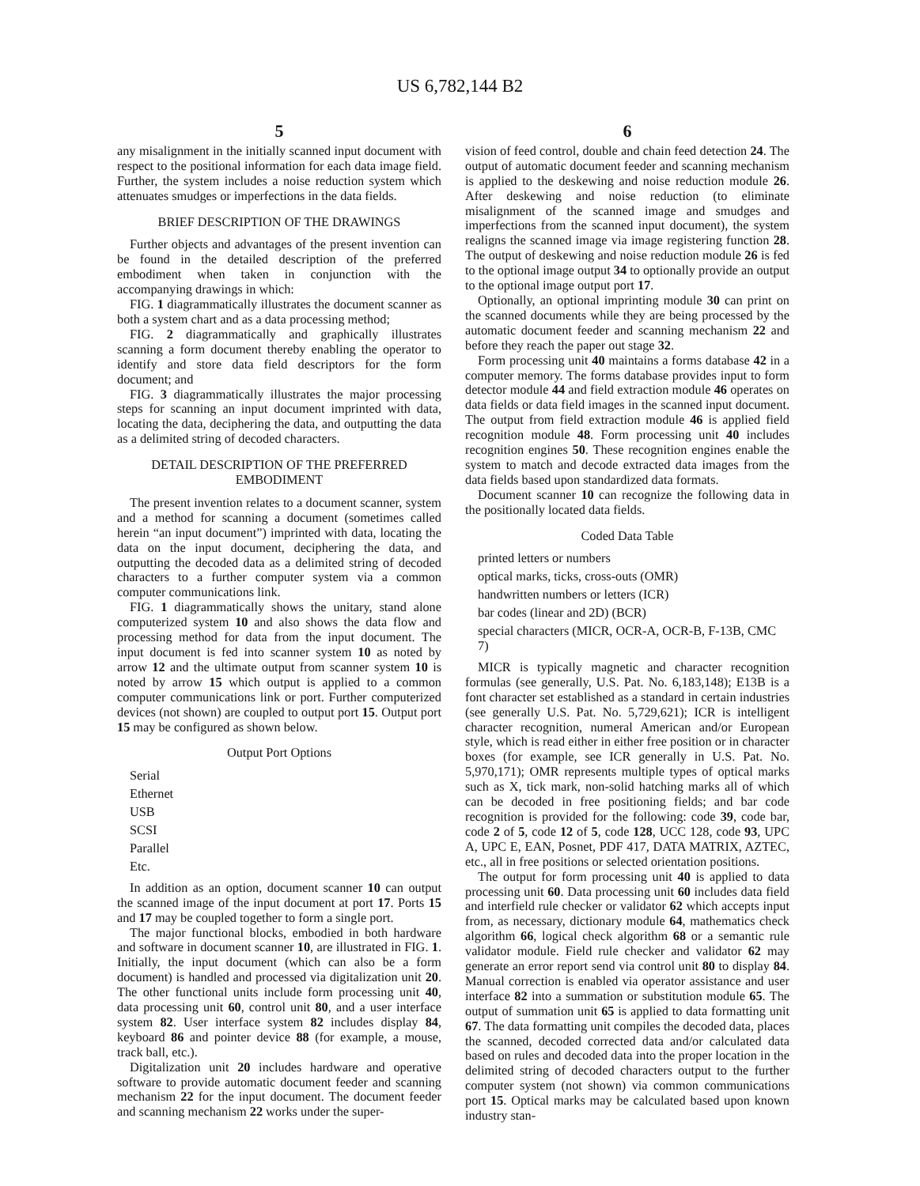US 6,782,144 B2
5
any misalignment in the initially scanned input document with respect to the positional information for each data image field. Further, the system includes a noise reduction system which attenuates smudges or imperfections in the data fields.
BRIEF DESCRIPTION OF THE DRAWINGS
Further objects and advantages of the present invention can be found in the detailed description of the preferred embodiment when taken in conjunction with the accompanying drawings in which:
FIG. 1 diagrammatically illustrates the document scanner as both a system chart and as a data processing method;
FIG. 2 diagrammatically and graphically illustrates scanning a form document thereby enabling the operator to identify and store data field descriptors for the form document; and
FIG. 3 diagrammatically illustrates the major processing steps for scanning an input document imprinted with data, locating the data, deciphering the data, and outputting the data as a delimited string of decoded characters.
DETAIL DESCRIPTION OF THE PREFERRED EMBODIMENT
The present invention relates to a document scanner, system and a method for scanning a document (sometimes called herein “an input document”) imprinted with data, locating the data on the input document, deciphering the data, and outputting the decoded data as a delimited string of decoded characters to a further computer system via a common computer communications link.
FIG. 1 diagrammatically shows the unitary, stand alone computerized system 10 and also shows the data flow and processing method for data from the input document. The input document is fed into scanner system 10 as noted by arrow 12 and the ultimate output from scanner system 10 is noted by arrow 15 which output is applied to a common computer communications link or port. Further computerized devices (not shown) are coupled to output port 15. Output port 15 may be configured as shown below.
Output Port Options
Serial
Ethernet
USB
SCSI
Parallel
Etc.
In addition as an option, document scanner 10 can output the scanned image of the input document at port 17. Ports 15 and 17 may be coupled together to form a single port.
The major functional blocks, embodied in both hardware and software in document scanner 10, are illustrated in FIG. 1. Initially, the input document (which can also be a form document) is handled and processed via digitalization unit 20. The other functional units include form processing unit 40, data processing unit 60, control unit 80, and a user interface system 82. User interface system 82 includes display 84, keyboard 86 and pointer device 88 (for example, a mouse, track ball, etc.).
Digitalization unit 20 includes hardware and operative software to provide automatic document feeder and scanning mechanism 22 for the input document. The document feeder and scanning mechanism 22 works under the super-
6
vision of feed control, double and chain feed detection 24. The output of automatic document feeder and scanning mechanism is applied to the deskewing and noise reduction module 26. After deskewing and noise reduction (to eliminate misalignment of the scanned image and smudges and imperfections from the scanned input document), the system realigns the scanned image via image registering function 28. The output of deskewing and noise reduction module 26 is fed to the optional image output 34 to optionally provide an output to the optional image output port 17.
Optionally, an optional imprinting module 30 can print on the scanned documents while they are being processed by the automatic document feeder and scanning mechanism 22 and before they reach the paper out stage 32.
Form processing unit 40 maintains a forms database 42 in a computer memory. The forms database provides input to form detector module 44 and field extraction module 46 operates on data fields or data field images in the scanned input document. The output from field extraction module 46 is applied field recognition module 48. Form processing unit 40 includes recognition engines 50. These recognition engines enable the system to match and decode extracted data images from the data fields based upon standardized data formats.
Document scanner 10 can recognize the following data in the positionally located data fields.
Coded Data Table
printed letters or numbers
optical marks, ticks, cross-outs (OMR)
handwritten numbers or letters (ICR)
bar codes (linear and 2D) (BCR)
special characters (MICR, OCR-A, OCR-B, F-13B, CMC 7)
MICR is typically magnetic and character recognition formulas (see generally, U.S. Pat. No. 6,183,148); E13B is a font character set established as a standard in certain industries (see generally U.S. Pat. No. 5,729,621); ICR is intelligent character recognition, numeral American and/or European style, which is read either in either free position or in character boxes (for example, see ICR generally in U.S. Pat. No. 5,970,171); OMR represents multiple types of optical marks such as X, tick mark, non-solid hatching marks all of which can be decoded in free positioning fields; and bar code recognition is provided for the following: code 39, code bar, code 2 of 5, code 12 of 5, code 128, UCC 128, code 93, UPC A, UPC E, EAN, Posnet, PDF 417, DATA MATRIX, AZTEC, etc., all in free positions or selected orientation positions.
The output for form processing unit 40 is applied to data processing unit 60. Data processing unit 60 includes data field and interfield rule checker or validator 62 which accepts input from, as necessary, dictionary module 64, mathematics check algorithm 66, logical check algorithm 68 or a semantic rule validator module. Field rule checker and validator 62 may generate an error report send via control unit 80 to display 84. Manual correction is enabled via operator assistance and user interface 82 into a summation or substitution module 65. The output of summation unit 65 is applied to data formatting unit 67. The data formatting unit compiles the decoded data, places the scanned, decoded corrected data and/or calculated data based on rules and decoded data into the proper location in the delimited string of decoded characters output to the further computer system (not shown) via common communications port 15. Optical marks may be calculated based upon known industry stan-